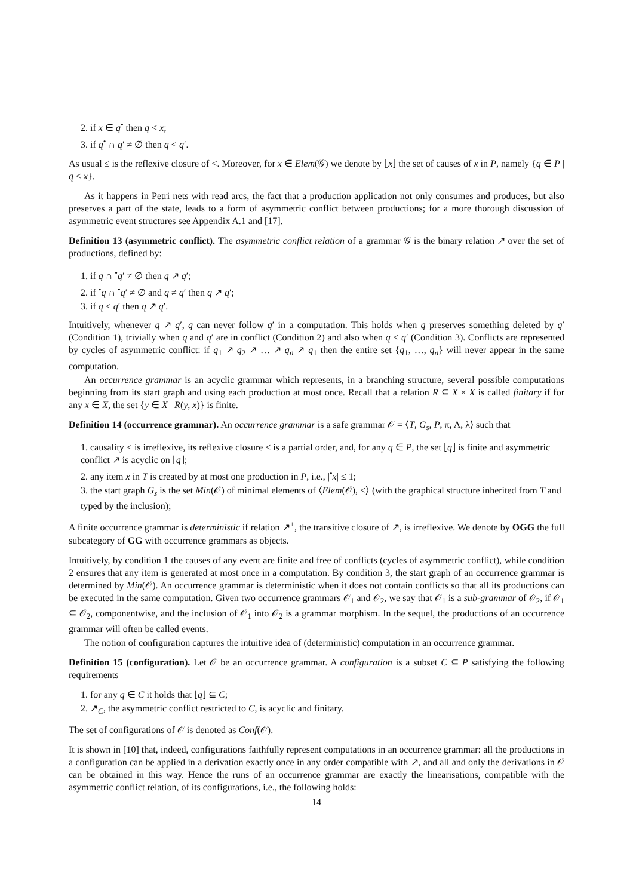2. if x ∈ q<sup>•</sup> then q < x;
3. if q<sup>•</sup> ∩ q′ ≠ ∅ then q < q′.
As usual ≤ is the reflexive closure of <. Moreover, for x ∈ Elem(𝒢) we denote by ⌊x⌋ the set of causes of x in P, namely {q ∈ P | q ≤ x}.
As it happens in Petri nets with read arcs, the fact that a production application not only consumes and produces, but also preserves a part of the state, leads to a form of asymmetric conflict between productions; for a more thorough discussion of asymmetric event structures see Appendix A.1 and [17].
Definition 13 (asymmetric conflict). The asymmetric conflict relation of a grammar 𝒢 is the binary relation ↗ over the set of productions, defined by:
1. if q ∩ <sup>•</sup>q′ ≠ ∅ then q ↗ q′;
2. if <sup>•</sup>q ∩ <sup>•</sup>q′ ≠ ∅ and q ≠ q′ then q ↗ q′;
3. if q < q′ then q ↗ q′.
Intuitively, whenever q ↗ q′, q can never follow q′ in a computation. This holds when q preserves something deleted by q′ (Condition 1), trivially when q and q′ are in conflict (Condition 2) and also when q < q′ (Condition 3). Conflicts are represented by cycles of asymmetric conflict: if q<sub>1</sub> ↗ q<sub>2</sub> ↗ … ↗ q<sub>n</sub> ↗ q<sub>1</sub> then the entire set {q<sub>1</sub>, …, q<sub>n</sub>} will never appear in the same computation.
An occurrence grammar is an acyclic grammar which represents, in a branching structure, several possible computations beginning from its start graph and using each production at most once. Recall that a relation R ⊆ X × X is called finitary if for any x ∈ X, the set {y ∈ X | R(y, x)} is finite.
Definition 14 (occurrence grammar). An occurrence grammar is a safe grammar 𝒪 = ⟨T, G<sub>s</sub>, P, π, Λ, λ⟩ such that
1. causality < is irreflexive, its reflexive closure ≤ is a partial order, and, for any q ∈ P, the set ⌊q⌋ is finite and asymmetric conflict ↗ is acyclic on ⌊q⌋;
2. any item x in T is created by at most one production in P, i.e., |<sup>•</sup>x| ≤ 1;
3. the start graph G<sub>s</sub> is the set Min(𝒪) of minimal elements of ⟨Elem(𝒪), ≤⟩ (with the graphical structure inherited from T and typed by the inclusion);
A finite occurrence grammar is deterministic if relation ↗<sup>+</sup>, the transitive closure of ↗, is irreflexive. We denote by OGG the full subcategory of GG with occurrence grammars as objects.
Intuitively, by condition 1 the causes of any event are finite and free of conflicts (cycles of asymmetric conflict), while condition 2 ensures that any item is generated at most once in a computation. By condition 3, the start graph of an occurrence grammar is determined by Min(𝒪). An occurrence grammar is deterministic when it does not contain conflicts so that all its productions can be executed in the same computation. Given two occurrence grammars 𝒪<sub>1</sub> and 𝒪<sub>2</sub>, we say that 𝒪<sub>1</sub> is a sub-grammar of 𝒪<sub>2</sub>, if 𝒪<sub>1</sub> ⊆ 𝒪<sub>2</sub>, componentwise, and the inclusion of 𝒪<sub>1</sub> into 𝒪<sub>2</sub> is a grammar morphism. In the sequel, the productions of an occurrence grammar will often be called events.
The notion of configuration captures the intuitive idea of (deterministic) computation in an occurrence grammar.
Definition 15 (configuration). Let 𝒪 be an occurrence grammar. A configuration is a subset C ⊆ P satisfying the following requirements
1. for any q ∈ C it holds that ⌊q⌋ ⊆ C;
2. ↗<sub>C</sub>, the asymmetric conflict restricted to C, is acyclic and finitary.
The set of configurations of 𝒪 is denoted as Conf(𝒪).
It is shown in [10] that, indeed, configurations faithfully represent computations in an occurrence grammar: all the productions in a configuration can be applied in a derivation exactly once in any order compatible with ↗, and all and only the derivations in 𝒪 can be obtained in this way. Hence the runs of an occurrence grammar are exactly the linearisations, compatible with the asymmetric conflict relation, of its configurations, i.e., the following holds:
14